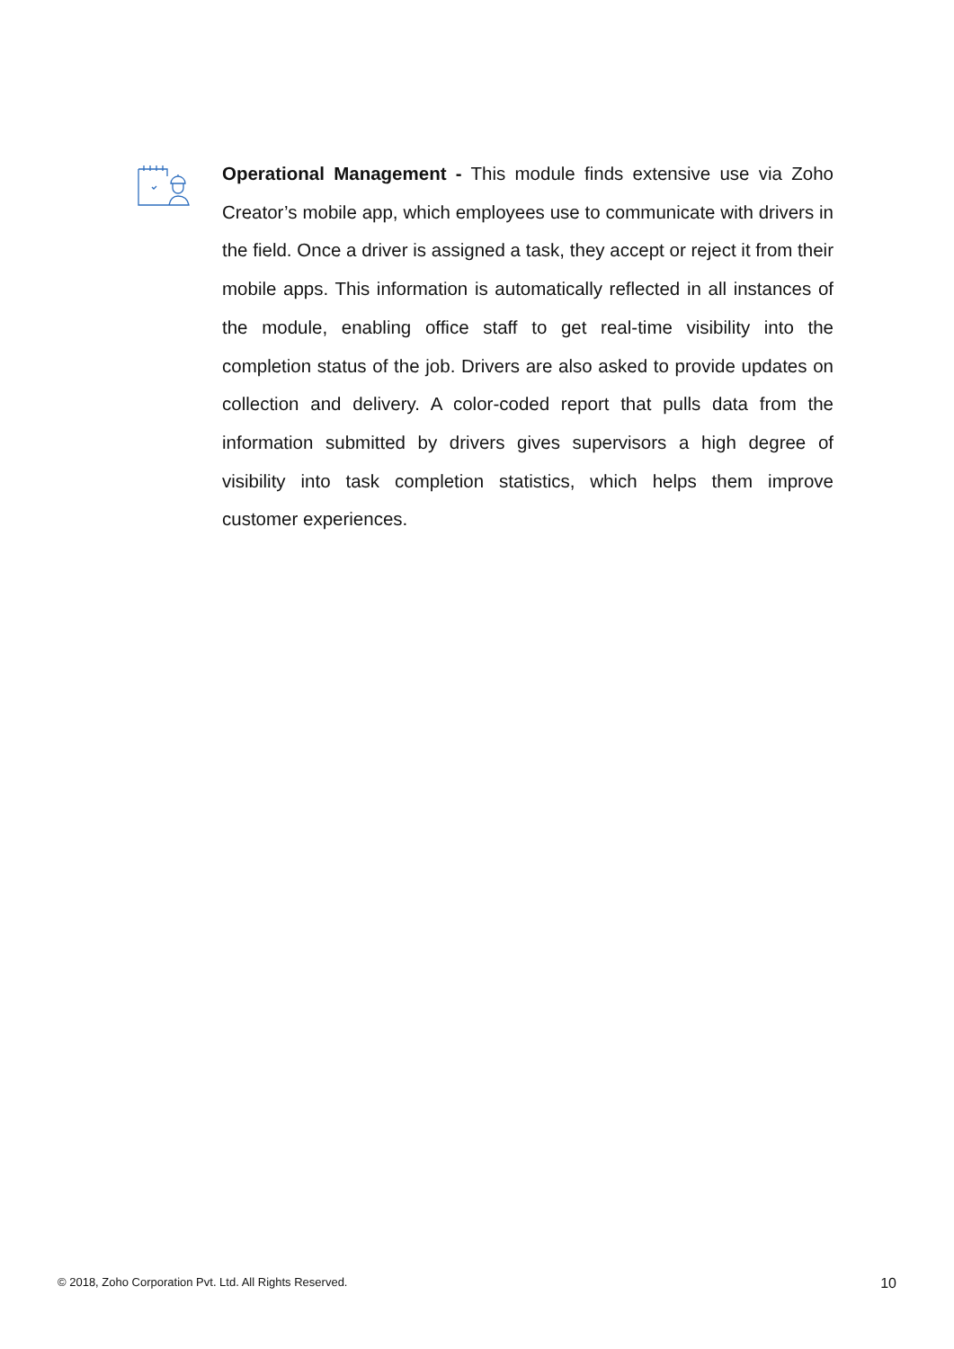Operational Management - This module finds extensive use via Zoho Creator’s mobile app, which employees use to communicate with drivers in the field. Once a driver is assigned a task, they accept or reject it from their mobile apps. This information is automatically reflected in all instances of the module, enabling office staff to get real-time visibility into the completion status of the job. Drivers are also asked to provide updates on collection and delivery. A color-coded report that pulls data from the information submitted by drivers gives supervisors a high degree of visibility into task completion statistics, which helps them improve customer experiences.
© 2018, Zoho Corporation Pvt. Ltd. All Rights Reserved. 10